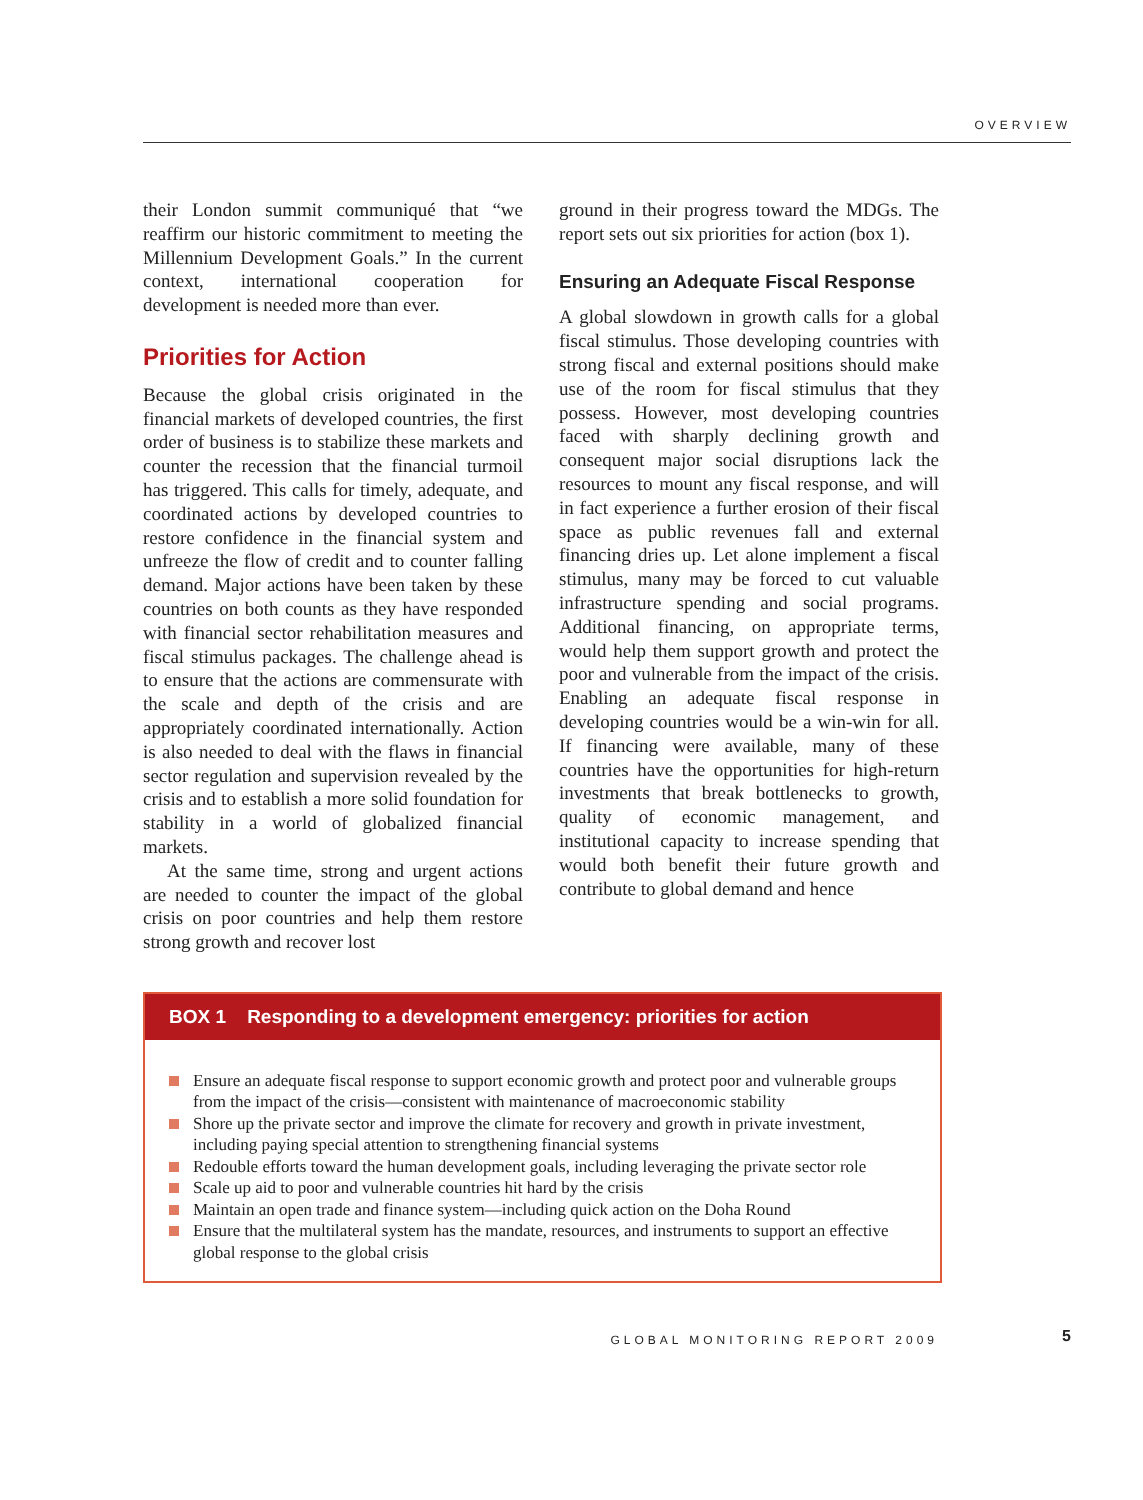OVERVIEW
their London summit communiqué that “we reaffirm our historic commitment to meeting the Millennium Development Goals.” In the current context, international cooperation for development is needed more than ever.
Priorities for Action
Because the global crisis originated in the financial markets of developed countries, the first order of business is to stabilize these markets and counter the recession that the financial turmoil has triggered. This calls for timely, adequate, and coordinated actions by developed countries to restore confidence in the financial system and unfreeze the flow of credit and to counter falling demand. Major actions have been taken by these countries on both counts as they have responded with financial sector rehabilitation measures and fiscal stimulus packages. The challenge ahead is to ensure that the actions are commensurate with the scale and depth of the crisis and are appropriately coordinated internationally. Action is also needed to deal with the flaws in financial sector regulation and supervision revealed by the crisis and to establish a more solid foundation for stability in a world of globalized financial markets.
At the same time, strong and urgent actions are needed to counter the impact of the global crisis on poor countries and help them restore strong growth and recover lost
ground in their progress toward the MDGs. The report sets out six priorities for action (box 1).
Ensuring an Adequate Fiscal Response
A global slowdown in growth calls for a global fiscal stimulus. Those developing countries with strong fiscal and external positions should make use of the room for fiscal stimulus that they possess. However, most developing countries faced with sharply declining growth and consequent major social disruptions lack the resources to mount any fiscal response, and will in fact experience a further erosion of their fiscal space as public revenues fall and external financing dries up. Let alone implement a fiscal stimulus, many may be forced to cut valuable infrastructure spending and social programs. Additional financing, on appropriate terms, would help them support growth and protect the poor and vulnerable from the impact of the crisis. Enabling an adequate fiscal response in developing countries would be a win-win for all. If financing were available, many of these countries have the opportunities for high-return investments that break bottlenecks to growth, quality of economic management, and institutional capacity to increase spending that would both benefit their future growth and contribute to global demand and hence
BOX 1 Responding to a development emergency: priorities for action
Ensure an adequate fiscal response to support economic growth and protect poor and vulnerable groups from the impact of the crisis—consistent with maintenance of macroeconomic stability
Shore up the private sector and improve the climate for recovery and growth in private investment, including paying special attention to strengthening financial systems
Redouble efforts toward the human development goals, including leveraging the private sector role
Scale up aid to poor and vulnerable countries hit hard by the crisis
Maintain an open trade and finance system—including quick action on the Doha Round
Ensure that the multilateral system has the mandate, resources, and instruments to support an effective global response to the global crisis
GLOBAL MONITORING REPORT 2009 5